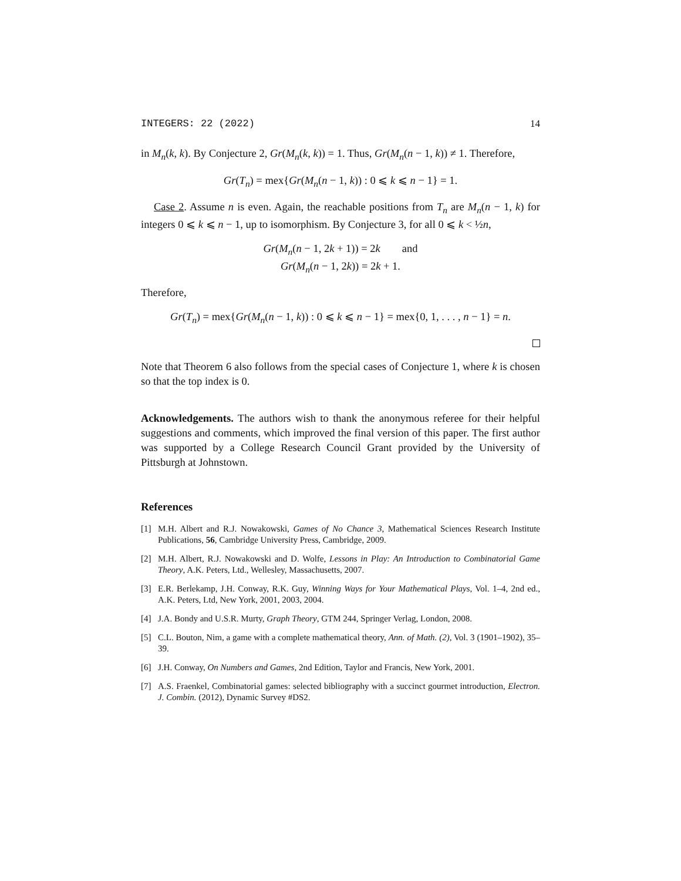INTEGERS: 22 (2022) 14
in M<sub>n</sub>(k, k). By Conjecture 2, Gr(M<sub>n</sub>(k, k)) = 1. Thus, Gr(M<sub>n</sub>(n − 1, k)) ≠ 1. Therefore,
Gr(T<sub>n</sub>) = mex{Gr(M<sub>n</sub>(n − 1, k)) : 0 ⩽ k ⩽ n − 1} = 1.
Case 2. Assume n is even. Again, the reachable positions from T<sub>n</sub> are M<sub>n</sub>(n − 1, k) for integers 0 ⩽ k ⩽ n − 1, up to isomorphism. By Conjecture 3, for all 0 ⩽ k < ½n,
Gr(M<sub>n</sub>(n − 1, 2k + 1)) = 2k and
Gr(M<sub>n</sub>(n − 1, 2k)) = 2k + 1.
Therefore,
Gr(T<sub>n</sub>) = mex{Gr(M<sub>n</sub>(n − 1, k)) : 0 ⩽ k ⩽ n − 1} = mex{0, 1, . . . , n − 1} = n.
Note that Theorem 6 also follows from the special cases of Conjecture 1, where k is chosen so that the top index is 0.
Acknowledgements. The authors wish to thank the anonymous referee for their helpful suggestions and comments, which improved the final version of this paper. The first author was supported by a College Research Council Grant provided by the University of Pittsburgh at Johnstown.
References
[1] M.H. Albert and R.J. Nowakowski, Games of No Chance 3, Mathematical Sciences Research Institute Publications, 56, Cambridge University Press, Cambridge, 2009.
[2] M.H. Albert, R.J. Nowakowski and D. Wolfe, Lessons in Play: An Introduction to Combinatorial Game Theory, A.K. Peters, Ltd., Wellesley, Massachusetts, 2007.
[3] E.R. Berlekamp, J.H. Conway, R.K. Guy, Winning Ways for Your Mathematical Plays, Vol. 1–4, 2nd ed., A.K. Peters, Ltd, New York, 2001, 2003, 2004.
[4] J.A. Bondy and U.S.R. Murty, Graph Theory, GTM 244, Springer Verlag, London, 2008.
[5] C.L. Bouton, Nim, a game with a complete mathematical theory, Ann. of Math. (2), Vol. 3 (1901–1902), 35–39.
[6] J.H. Conway, On Numbers and Games, 2nd Edition, Taylor and Francis, New York, 2001.
[7] A.S. Fraenkel, Combinatorial games: selected bibliography with a succinct gourmet introduction, Electron. J. Combin. (2012), Dynamic Survey #DS2.